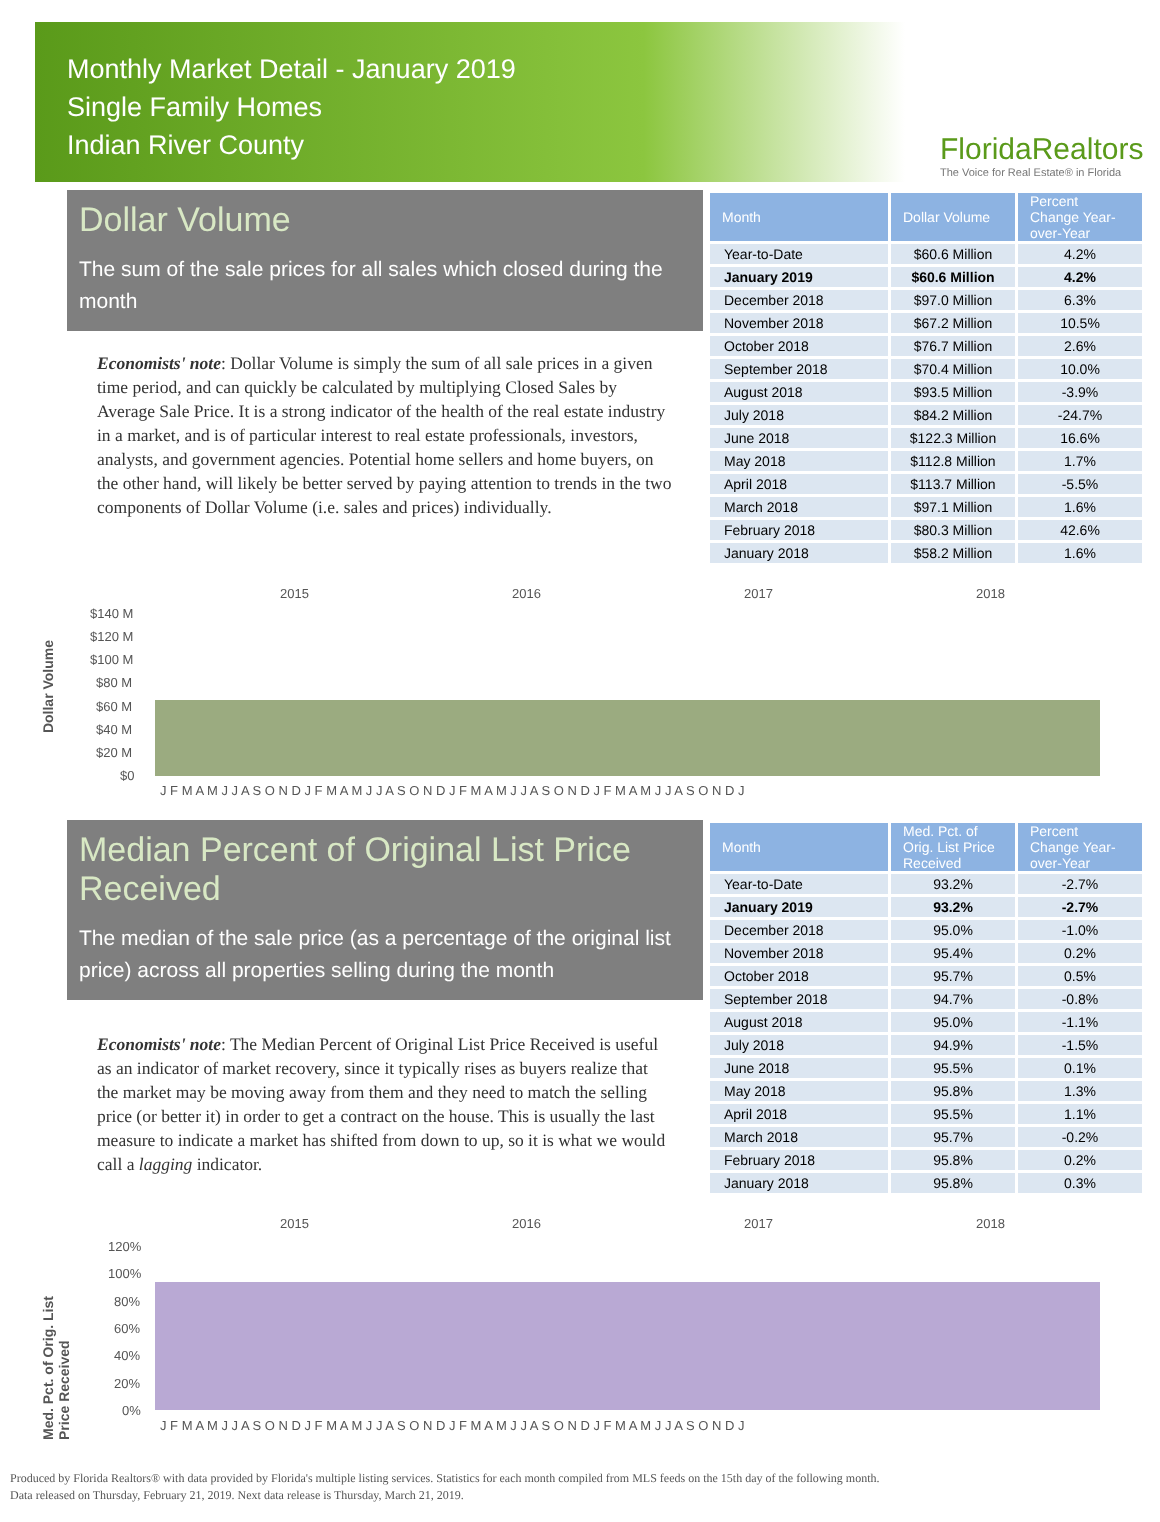Monthly Market Detail - January 2019
Single Family Homes
Indian River County
FloridaRealtors
The Voice for Real Estate® in Florida
Dollar Volume
The sum of the sale prices for all sales which closed during the month
Economists' note: Dollar Volume is simply the sum of all sale prices in a given time period, and can quickly be calculated by multiplying Closed Sales by Average Sale Price. It is a strong indicator of the health of the real estate industry in a market, and is of particular interest to real estate professionals, investors, analysts, and government agencies. Potential home sellers and home buyers, on the other hand, will likely be better served by paying attention to trends in the two components of Dollar Volume (i.e. sales and prices) individually.
| Month | Dollar Volume | Percent Change Year-over-Year |
| --- | --- | --- |
| Year-to-Date | $60.6 Million | 4.2% |
| January 2019 | $60.6 Million | 4.2% |
| December 2018 | $97.0 Million | 6.3% |
| November 2018 | $67.2 Million | 10.5% |
| October 2018 | $76.7 Million | 2.6% |
| September 2018 | $70.4 Million | 10.0% |
| August 2018 | $93.5 Million | -3.9% |
| July 2018 | $84.2 Million | -24.7% |
| June 2018 | $122.3 Million | 16.6% |
| May 2018 | $112.8 Million | 1.7% |
| April 2018 | $113.7 Million | -5.5% |
| March 2018 | $97.1 Million | 1.6% |
| February 2018 | $80.3 Million | 42.6% |
| January 2018 | $58.2 Million | 1.6% |
Dollar Volume
2015
2016
2017
2018
$140 M
$120 M
$100 M
$80 M
$60 M
$40 M
$20 M
$0
J F M A M J J A S O N D J F M A M J J A S O N D J F M A M J J A S O N D J F M A M J J A S O N D J
Median Percent of Original List Price Received
The median of the sale price (as a percentage of the original list price) across all properties selling during the month
Economists' note: The Median Percent of Original List Price Received is useful as an indicator of market recovery, since it typically rises as buyers realize that the market may be moving away from them and they need to match the selling price (or better it) in order to get a contract on the house. This is usually the last measure to indicate a market has shifted from down to up, so it is what we would call a lagging indicator.
| Month | Med. Pct. of Orig. List Price Received | Percent Change Year-over-Year |
| --- | --- | --- |
| Year-to-Date | 93.2% | -2.7% |
| January 2019 | 93.2% | -2.7% |
| December 2018 | 95.0% | -1.0% |
| November 2018 | 95.4% | 0.2% |
| October 2018 | 95.7% | 0.5% |
| September 2018 | 94.7% | -0.8% |
| August 2018 | 95.0% | -1.1% |
| July 2018 | 94.9% | -1.5% |
| June 2018 | 95.5% | 0.1% |
| May 2018 | 95.8% | 1.3% |
| April 2018 | 95.5% | 1.1% |
| March 2018 | 95.7% | -0.2% |
| February 2018 | 95.8% | 0.2% |
| January 2018 | 95.8% | 0.3% |
Med. Pct. of Orig. List Price Received
2015
2016
2017
2018
120%
100%
80%
60%
40%
20%
0%
J F M A M J J A S O N D J F M A M J J A S O N D J F M A M J J A S O N D J F M A M J J A S O N D J
Produced by Florida Realtors® with data provided by Florida's multiple listing services. Statistics for each month compiled from MLS feeds on the 15th day of the following month.
Data released on Thursday, February 21, 2019. Next data release is Thursday, March 21, 2019.